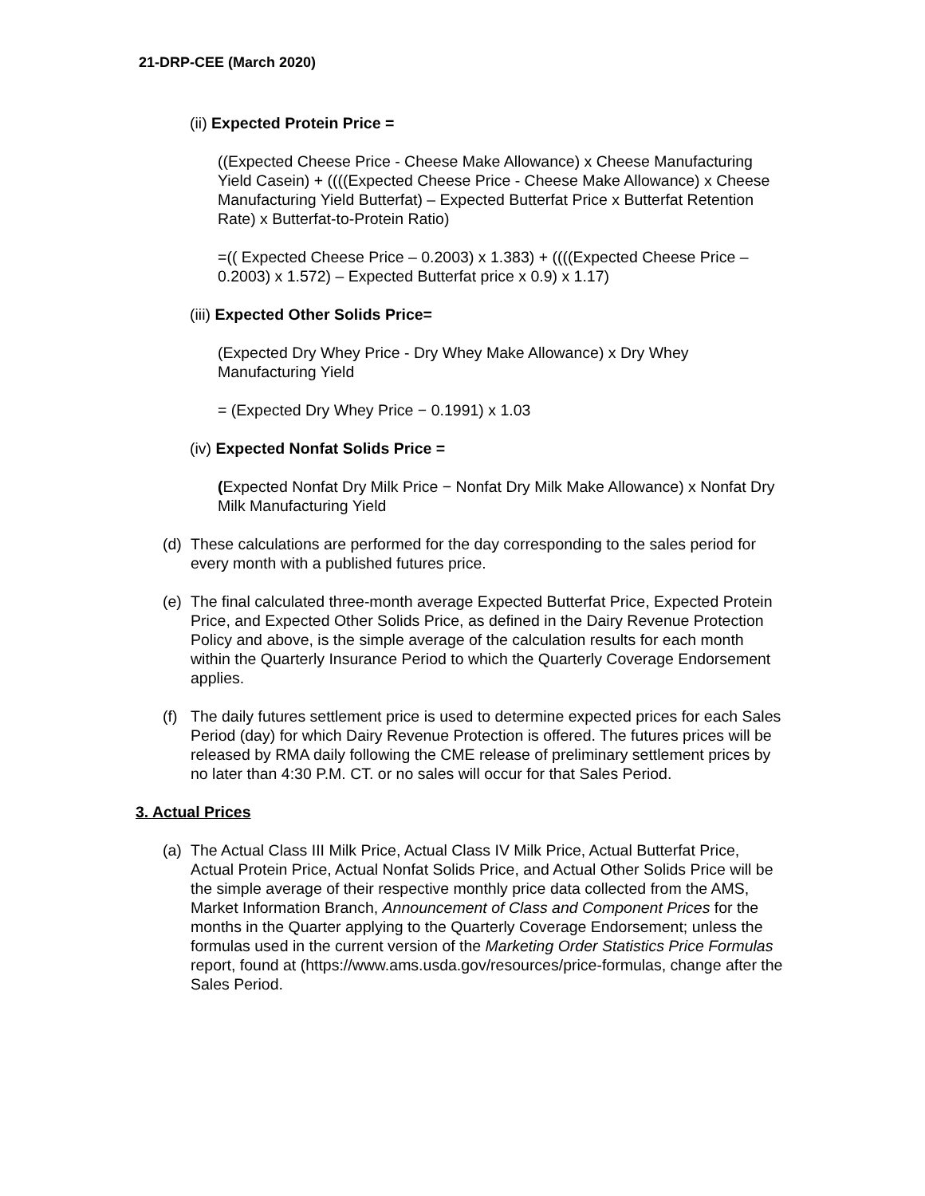21-DRP-CEE (March 2020)
(ii) Expected Protein Price =
((Expected Cheese Price - Cheese Make Allowance) x Cheese Manufacturing Yield Casein) + ((((Expected Cheese Price - Cheese Make Allowance) x Cheese Manufacturing Yield Butterfat) – Expected Butterfat Price x Butterfat Retention Rate) x Butterfat-to-Protein Ratio)
=(( Expected Cheese Price – 0.2003) x 1.383) + ((((Expected Cheese Price – 0.2003) x 1.572) – Expected Butterfat price x 0.9) x 1.17)
(iii) Expected Other Solids Price=
(Expected Dry Whey Price - Dry Whey Make Allowance) x Dry Whey Manufacturing Yield
= (Expected Dry Whey Price − 0.1991) x 1.03
(iv) Expected Nonfat Solids Price =
(Expected Nonfat Dry Milk Price − Nonfat Dry Milk Make Allowance) x Nonfat Dry Milk Manufacturing Yield
(d) These calculations are performed for the day corresponding to the sales period for every month with a published futures price.
(e) The final calculated three-month average Expected Butterfat Price, Expected Protein Price, and Expected Other Solids Price, as defined in the Dairy Revenue Protection Policy and above, is the simple average of the calculation results for each month within the Quarterly Insurance Period to which the Quarterly Coverage Endorsement applies.
(f) The daily futures settlement price is used to determine expected prices for each Sales Period (day) for which Dairy Revenue Protection is offered. The futures prices will be released by RMA daily following the CME release of preliminary settlement prices by no later than 4:30 P.M. CT. or no sales will occur for that Sales Period.
3. Actual Prices
(a) The Actual Class III Milk Price, Actual Class IV Milk Price, Actual Butterfat Price, Actual Protein Price, Actual Nonfat Solids Price, and Actual Other Solids Price will be the simple average of their respective monthly price data collected from the AMS, Market Information Branch, Announcement of Class and Component Prices for the months in the Quarter applying to the Quarterly Coverage Endorsement; unless the formulas used in the current version of the Marketing Order Statistics Price Formulas report, found at (https://www.ams.usda.gov/resources/price-formulas, change after the Sales Period.